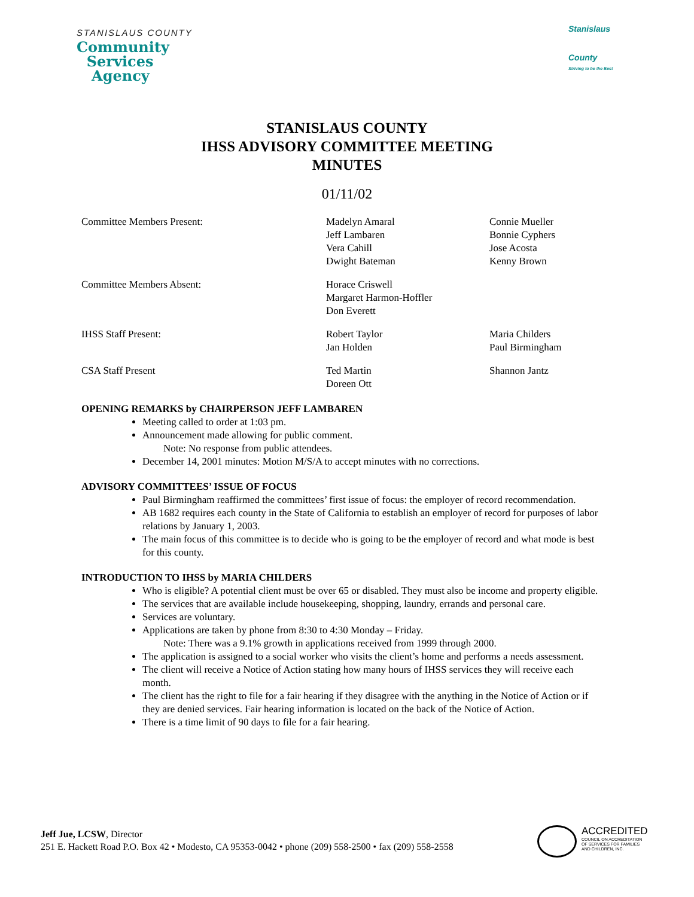STANISLAUS COUNTY
Community
Services
Agency
Stanislaus
County
Striving to be the Best
STANISLAUS COUNTY
IHSS ADVISORY COMMITTEE MEETING
MINUTES
01/11/02
Committee Members Present: Madelyn Amaral
Jeff Lambaren
Vera Cahill
Dwight Bateman
Connie Mueller
Bonnie Cyphers
Jose Acosta
Kenny Brown
Committee Members Absent: Horace Criswell
Margaret Harmon-Hoffler
Don Everett
IHSS Staff Present: Robert Taylor
Jan Holden
Maria Childers
Paul Birmingham
CSA Staff Present Ted Martin
Doreen Ott
Shannon Jantz
OPENING REMARKS by CHAIRPERSON JEFF LAMBAREN
Meeting called to order at 1:03 pm.
Announcement made allowing for public comment.
Note: No response from public attendees.
December 14, 2001 minutes: Motion M/S/A to accept minutes with no corrections.
ADVISORY COMMITTEES’ ISSUE OF FOCUS
Paul Birmingham reaffirmed the committees’ first issue of focus: the employer of record recommendation.
AB 1682 requires each county in the State of California to establish an employer of record for purposes of labor relations by January 1, 2003.
The main focus of this committee is to decide who is going to be the employer of record and what mode is best for this county.
INTRODUCTION TO IHSS by MARIA CHILDERS
Who is eligible? A potential client must be over 65 or disabled. They must also be income and property eligible.
The services that are available include housekeeping, shopping, laundry, errands and personal care.
Services are voluntary.
Applications are taken by phone from 8:30 to 4:30 Monday – Friday.
Note: There was a 9.1% growth in applications received from 1999 through 2000.
The application is assigned to a social worker who visits the client’s home and performs a needs assessment.
The client will receive a Notice of Action stating how many hours of IHSS services they will receive each month.
The client has the right to file for a fair hearing if they disagree with the anything in the Notice of Action or if they are denied services. Fair hearing information is located on the back of the Notice of Action.
There is a time limit of 90 days to file for a fair hearing.
Jeff Jue, LCSW, Director
251 E. Hackett Road P.O. Box 42 • Modesto, CA 95353-0042 • phone (209) 558-2500 • fax (209) 558-2558
ACCREDITED COUNCIL ON ACCREDITATION
OF SERVICES FOR FAMILIES
AND CHILDREN, INC.